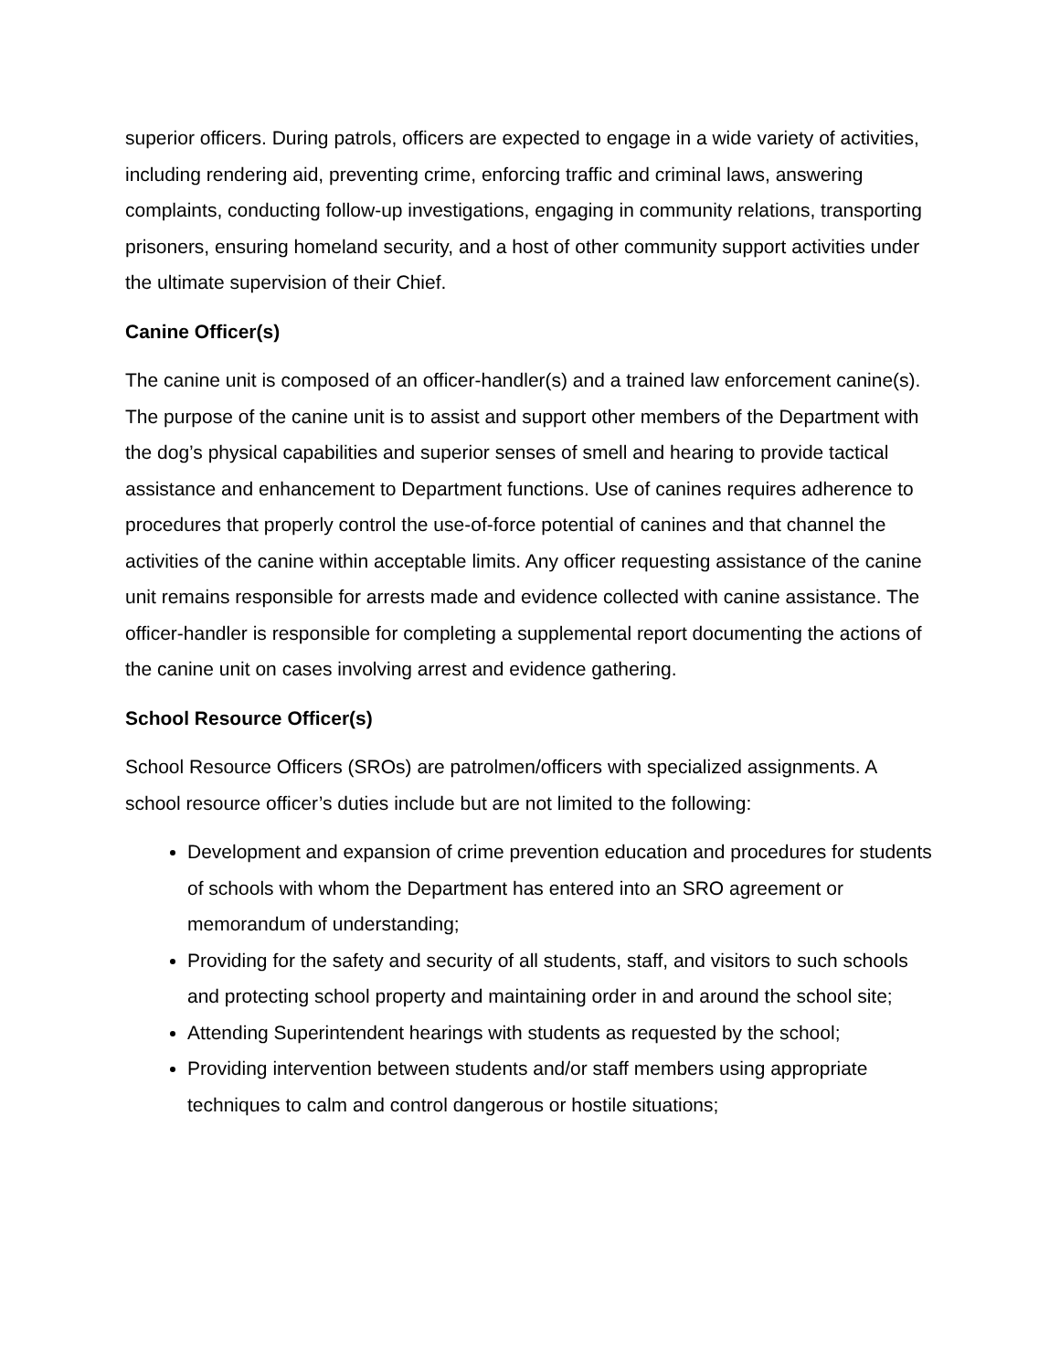superior officers. During patrols, officers are expected to engage in a wide variety of activities, including rendering aid, preventing crime, enforcing traffic and criminal laws, answering complaints, conducting follow-up investigations, engaging in community relations, transporting prisoners, ensuring homeland security, and a host of other community support activities under the ultimate supervision of their Chief.
Canine Officer(s)
The canine unit is composed of an officer-handler(s) and a trained law enforcement canine(s). The purpose of the canine unit is to assist and support other members of the Department with the dog’s physical capabilities and superior senses of smell and hearing to provide tactical assistance and enhancement to Department functions. Use of canines requires adherence to procedures that properly control the use-of-force potential of canines and that channel the activities of the canine within acceptable limits. Any officer requesting assistance of the canine unit remains responsible for arrests made and evidence collected with canine assistance. The officer-handler is responsible for completing a supplemental report documenting the actions of the canine unit on cases involving arrest and evidence gathering.
School Resource Officer(s)
School Resource Officers (SROs) are patrolmen/officers with specialized assignments. A school resource officer’s duties include but are not limited to the following:
Development and expansion of crime prevention education and procedures for students of schools with whom the Department has entered into an SRO agreement or memorandum of understanding;
Providing for the safety and security of all students, staff, and visitors to such schools and protecting school property and maintaining order in and around the school site;
Attending Superintendent hearings with students as requested by the school;
Providing intervention between students and/or staff members using appropriate techniques to calm and control dangerous or hostile situations;